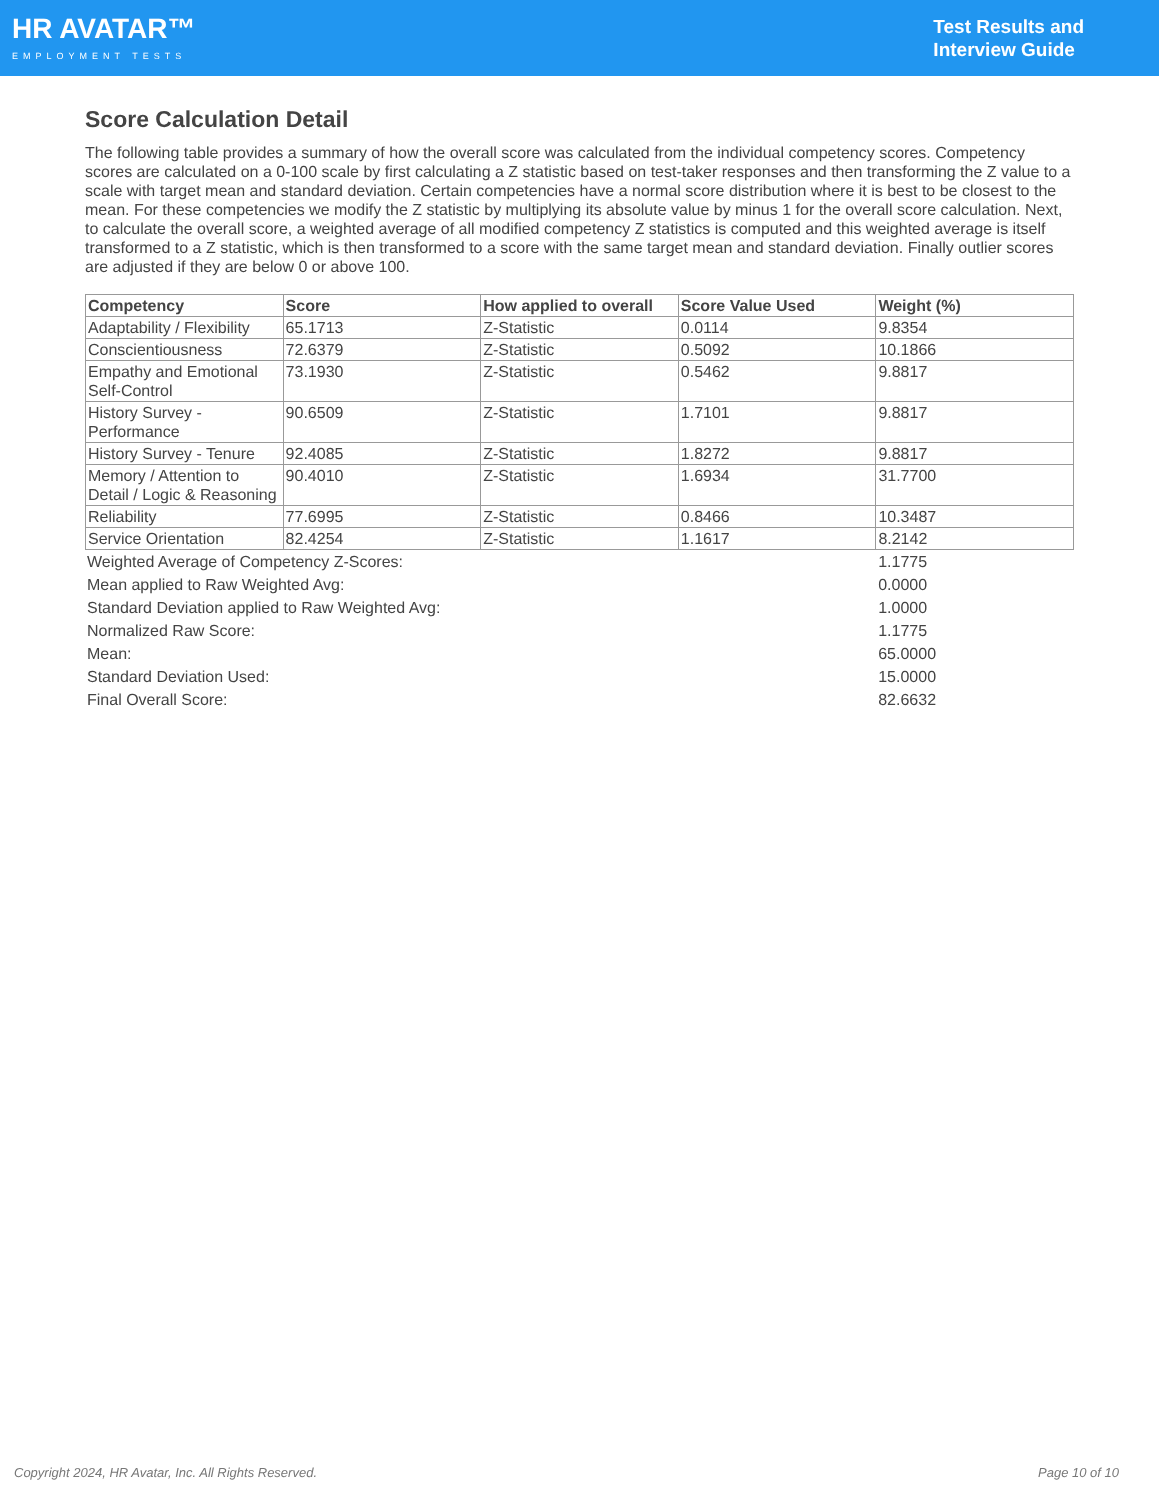HR AVATAR™
EMPLOYMENT TESTS
Test Results and
Interview Guide
Score Calculation Detail
The following table provides a summary of how the overall score was calculated from the individual competency scores. Competency scores are calculated on a 0-100 scale by first calculating a Z statistic based on test-taker responses and then transforming the Z value to a scale with target mean and standard deviation. Certain competencies have a normal score distribution where it is best to be closest to the mean. For these competencies we modify the Z statistic by multiplying its absolute value by minus 1 for the overall score calculation. Next, to calculate the overall score, a weighted average of all modified competency Z statistics is computed and this weighted average is itself transformed to a Z statistic, which is then transformed to a score with the same target mean and standard deviation. Finally outlier scores are adjusted if they are below 0 or above 100.
| Competency | Score | How applied to overall | Score Value Used | Weight (%) |
| --- | --- | --- | --- | --- |
| Adaptability / Flexibility | 65.1713 | Z-Statistic | 0.0114 | 9.8354 |
| Conscientiousness | 72.6379 | Z-Statistic | 0.5092 | 10.1866 |
| Empathy and Emotional Self-Control | 73.1930 | Z-Statistic | 0.5462 | 9.8817 |
| History Survey - Performance | 90.6509 | Z-Statistic | 1.7101 | 9.8817 |
| History Survey - Tenure | 92.4085 | Z-Statistic | 1.8272 | 9.8817 |
| Memory / Attention to Detail / Logic & Reasoning | 90.4010 | Z-Statistic | 1.6934 | 31.7700 |
| Reliability | 77.6995 | Z-Statistic | 0.8466 | 10.3487 |
| Service Orientation | 82.4254 | Z-Statistic | 1.1617 | 8.2142 |
| Weighted Average of Competency Z-Scores: | 1.1775 |
| Mean applied to Raw Weighted Avg: | 0.0000 |
| Standard Deviation applied to Raw Weighted Avg: | 1.0000 |
| Normalized Raw Score: | 1.1775 |
| Mean: | 65.0000 |
| Standard Deviation Used: | 15.0000 |
| Final Overall Score: | 82.6632 |
Copyright 2024, HR Avatar, Inc. All Rights Reserved. Page 10 of 10